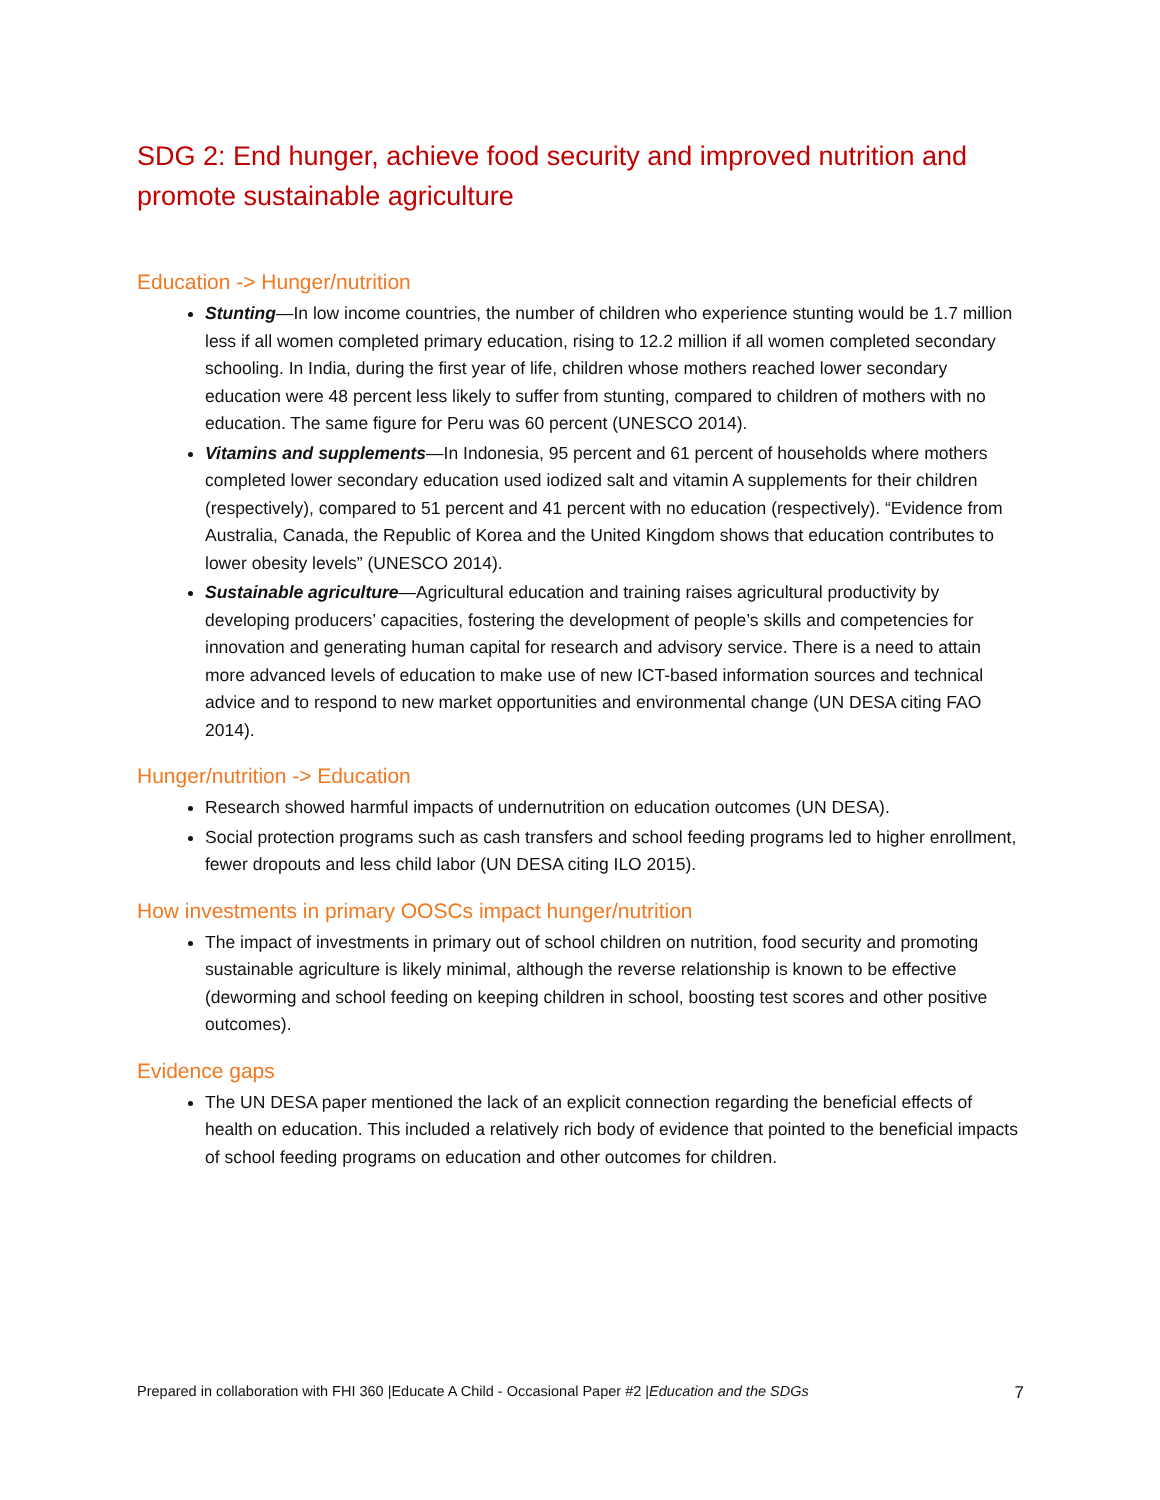SDG 2: End hunger, achieve food security and improved nutrition and promote sustainable agriculture
Education -> Hunger/nutrition
Stunting—In low income countries, the number of children who experience stunting would be 1.7 million less if all women completed primary education, rising to 12.2 million if all women completed secondary schooling. In India, during the first year of life, children whose mothers reached lower secondary education were 48 percent less likely to suffer from stunting, compared to children of mothers with no education. The same figure for Peru was 60 percent (UNESCO 2014).
Vitamins and supplements—In Indonesia, 95 percent and 61 percent of households where mothers completed lower secondary education used iodized salt and vitamin A supplements for their children (respectively), compared to 51 percent and 41 percent with no education (respectively). “Evidence from Australia, Canada, the Republic of Korea and the United Kingdom shows that education contributes to lower obesity levels” (UNESCO 2014).
Sustainable agriculture—Agricultural education and training raises agricultural productivity by developing producers’ capacities, fostering the development of people’s skills and competencies for innovation and generating human capital for research and advisory service. There is a need to attain more advanced levels of education to make use of new ICT-based information sources and technical advice and to respond to new market opportunities and environmental change (UN DESA citing FAO 2014).
Hunger/nutrition -> Education
Research showed harmful impacts of undernutrition on education outcomes (UN DESA).
Social protection programs such as cash transfers and school feeding programs led to higher enrollment, fewer dropouts and less child labor (UN DESA citing ILO 2015).
How investments in primary OOSCs impact hunger/nutrition
The impact of investments in primary out of school children on nutrition, food security and promoting sustainable agriculture is likely minimal, although the reverse relationship is known to be effective (deworming and school feeding on keeping children in school, boosting test scores and other positive outcomes).
Evidence gaps
The UN DESA paper mentioned the lack of an explicit connection regarding the beneficial effects of health on education. This included a relatively rich body of evidence that pointed to the beneficial impacts of school feeding programs on education and other outcomes for children.
Prepared in collaboration with FHI 360 |Educate A Child - Occasional Paper #2 |Education and the SDGs 7